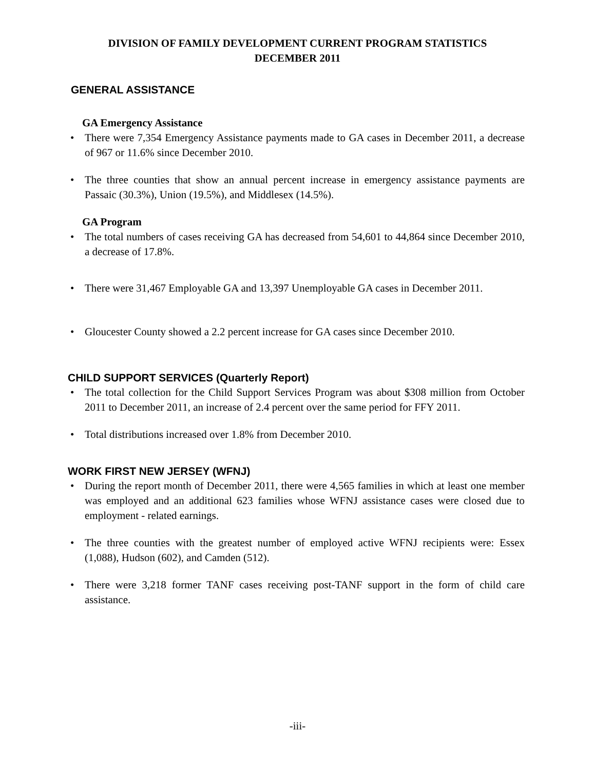DIVISION OF FAMILY DEVELOPMENT CURRENT PROGRAM STATISTICS
DECEMBER 2011
GENERAL ASSISTANCE
GA Emergency Assistance
• There were 7,354 Emergency Assistance payments made to GA cases in December 2011, a decrease of 967 or 11.6% since December 2010.
• The three counties that show an annual percent increase in emergency assistance payments are Passaic (30.3%), Union (19.5%), and Middlesex (14.5%).
GA Program
• The total numbers of cases receiving GA has decreased from 54,601 to 44,864 since December 2010, a decrease of 17.8%.
• There were 31,467 Employable GA and 13,397 Unemployable GA cases in December 2011.
• Gloucester County showed a 2.2 percent increase for GA cases since December 2010.
CHILD SUPPORT SERVICES (Quarterly Report)
• The total collection for the Child Support Services Program was about $308 million from October 2011 to December 2011, an increase of 2.4 percent over the same period for FFY 2011.
• Total distributions increased over 1.8% from December 2010.
WORK FIRST NEW JERSEY (WFNJ)
• During the report month of December 2011, there were 4,565 families in which at least one member was employed and an additional 623 families whose WFNJ assistance cases were closed due to employment - related earnings.
• The three counties with the greatest number of employed active WFNJ recipients were: Essex (1,088), Hudson (602), and Camden (512).
• There were 3,218 former TANF cases receiving post-TANF support in the form of child care assistance.
-iii-